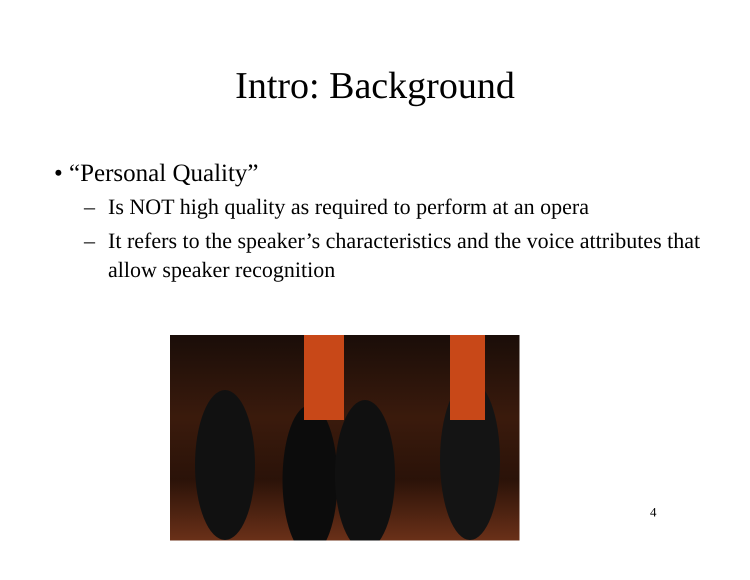Intro: Background
• “Personal Quality”
– Is NOT high quality as required to perform at an opera
– It refers to the speaker’s characteristics and the voice attributes that allow speaker recognition
4